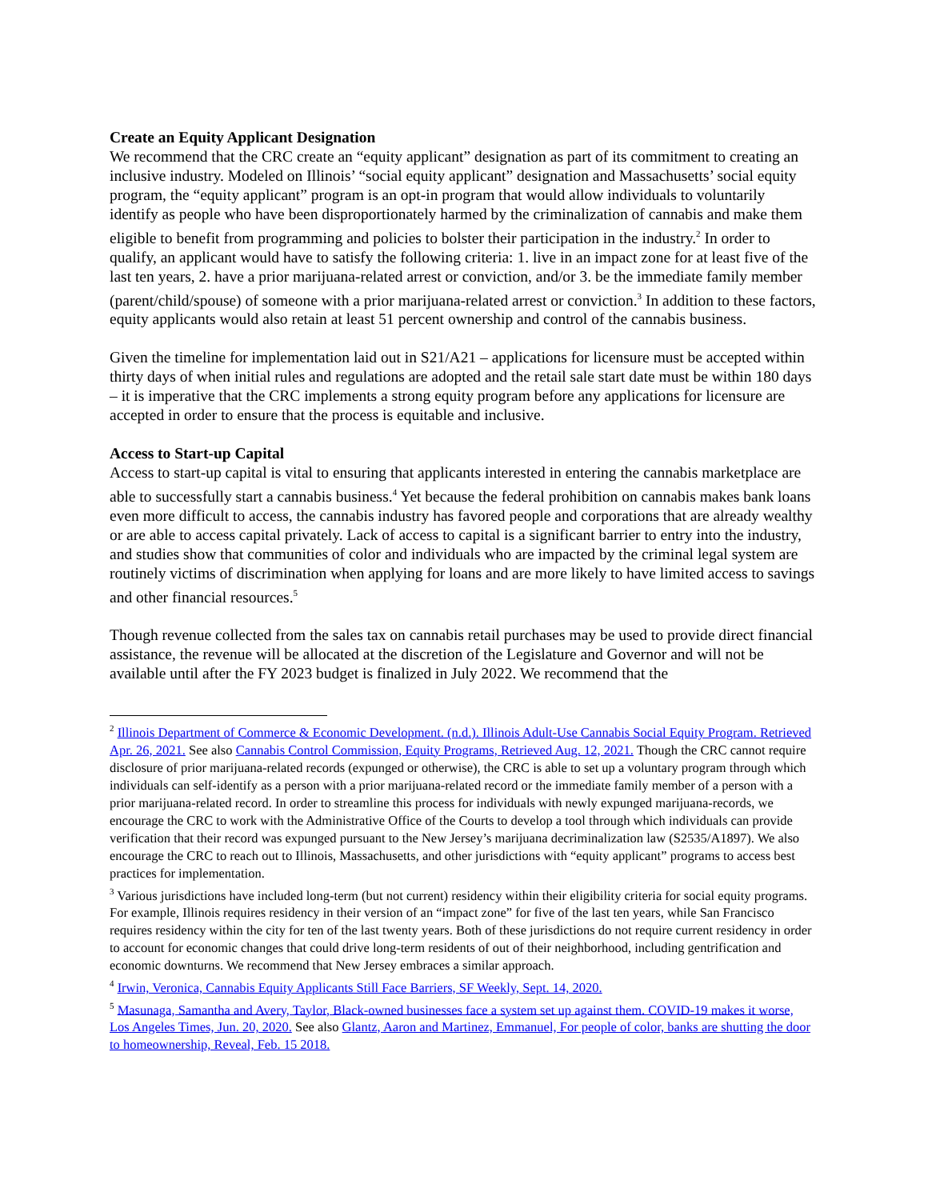Create an Equity Applicant Designation
We recommend that the CRC create an “equity applicant” designation as part of its commitment to creating an inclusive industry. Modeled on Illinois’ “social equity applicant” designation and Massachusetts’ social equity program, the “equity applicant” program is an opt-in program that would allow individuals to voluntarily identify as people who have been disproportionately harmed by the criminalization of cannabis and make them eligible to benefit from programming and policies to bolster their participation in the industry.<sup>2</sup> In order to qualify, an applicant would have to satisfy the following criteria: 1. live in an impact zone for at least five of the last ten years, 2. have a prior marijuana-related arrest or conviction, and/or 3. be the immediate family member (parent/child/spouse) of someone with a prior marijuana-related arrest or conviction.<sup>3</sup> In addition to these factors, equity applicants would also retain at least 51 percent ownership and control of the cannabis business.
Given the timeline for implementation laid out in S21/A21 – applications for licensure must be accepted within thirty days of when initial rules and regulations are adopted and the retail sale start date must be within 180 days – it is imperative that the CRC implements a strong equity program before any applications for licensure are accepted in order to ensure that the process is equitable and inclusive.
Access to Start-up Capital
Access to start-up capital is vital to ensuring that applicants interested in entering the cannabis marketplace are able to successfully start a cannabis business.<sup>4</sup> Yet because the federal prohibition on cannabis makes bank loans even more difficult to access, the cannabis industry has favored people and corporations that are already wealthy or are able to access capital privately. Lack of access to capital is a significant barrier to entry into the industry, and studies show that communities of color and individuals who are impacted by the criminal legal system are routinely victims of discrimination when applying for loans and are more likely to have limited access to savings and other financial resources.<sup>5</sup>
Though revenue collected from the sales tax on cannabis retail purchases may be used to provide direct financial assistance, the revenue will be allocated at the discretion of the Legislature and Governor and will not be available until after the FY 2023 budget is finalized in July 2022. We recommend that the
<sup>2</sup> Illinois Department of Commerce & Economic Development. (n.d.). Illinois Adult-Use Cannabis Social Equity Program. Retrieved Apr. 26, 2021. See also Cannabis Control Commission, Equity Programs, Retrieved Aug. 12, 2021. Though the CRC cannot require disclosure of prior marijuana-related records (expunged or otherwise), the CRC is able to set up a voluntary program through which individuals can self-identify as a person with a prior marijuana-related record or the immediate family member of a person with a prior marijuana-related record. In order to streamline this process for individuals with newly expunged marijuana-records, we encourage the CRC to work with the Administrative Office of the Courts to develop a tool through which individuals can provide verification that their record was expunged pursuant to the New Jersey’s marijuana decriminalization law (S2535/A1897). We also encourage the CRC to reach out to Illinois, Massachusetts, and other jurisdictions with “equity applicant” programs to access best practices for implementation.
<sup>3</sup> Various jurisdictions have included long-term (but not current) residency within their eligibility criteria for social equity programs. For example, Illinois requires residency in their version of an “impact zone” for five of the last ten years, while San Francisco requires residency within the city for ten of the last twenty years. Both of these jurisdictions do not require current residency in order to account for economic changes that could drive long-term residents of out of their neighborhood, including gentrification and economic downturns. We recommend that New Jersey embraces a similar approach.
<sup>4</sup> Irwin, Veronica, Cannabis Equity Applicants Still Face Barriers, SF Weekly, Sept. 14, 2020.
<sup>5</sup> Masunaga, Samantha and Avery, Taylor, Black-owned businesses face a system set up against them. COVID-19 makes it worse, Los Angeles Times, Jun. 20, 2020. See also Glantz, Aaron and Martinez, Emmanuel, For people of color, banks are shutting the door to homeownership, Reveal, Feb. 15 2018.